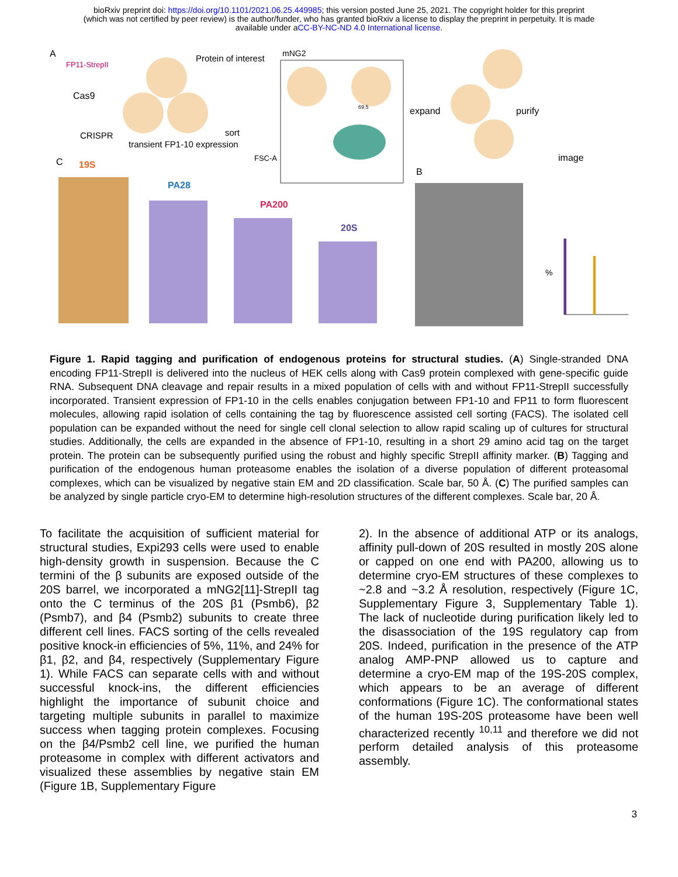bioRxiv preprint doi: https://doi.org/10.1101/2021.06.25.449985; this version posted June 25, 2021. The copyright holder for this preprint
(which was not certified by peer review) is the author/funder, who has granted bioRxiv a license to display the preprint in perpetuity. It is made
available under aCC-BY-NC-ND 4.0 International license.
A
FP11-StrepII
Cas9
CRISPR
Protein of interest
transient FP1-10 expression
sort
mNG2
FSC-A
69.5 expand purify
image
C 19S
PA28
PA200
20S
B
%
Figure 1. Rapid tagging and purification of endogenous proteins for structural studies. (A) Single-stranded DNA encoding FP11-StrepII is delivered into the nucleus of HEK cells along with Cas9 protein complexed with gene-specific guide RNA. Subsequent DNA cleavage and repair results in a mixed population of cells with and without FP11-StrepII successfully incorporated. Transient expression of FP1-10 in the cells enables conjugation between FP1-10 and FP11 to form fluorescent molecules, allowing rapid isolation of cells containing the tag by fluorescence assisted cell sorting (FACS). The isolated cell population can be expanded without the need for single cell clonal selection to allow rapid scaling up of cultures for structural studies. Additionally, the cells are expanded in the absence of FP1-10, resulting in a short 29 amino acid tag on the target protein. The protein can be subsequently purified using the robust and highly specific StrepII affinity marker. (B) Tagging and purification of the endogenous human proteasome enables the isolation of a diverse population of different proteasomal complexes, which can be visualized by negative stain EM and 2D classification. Scale bar, 50 Å. (C) The purified samples can be analyzed by single particle cryo-EM to determine high-resolution structures of the different complexes. Scale bar, 20 Å.
To facilitate the acquisition of sufficient material for structural studies, Expi293 cells were used to enable high-density growth in suspension. Because the C termini of the β subunits are exposed outside of the 20S barrel, we incorporated a mNG2[11]-StrepII tag onto the C terminus of the 20S β1 (Psmb6), β2 (Psmb7), and β4 (Psmb2) subunits to create three different cell lines. FACS sorting of the cells revealed positive knock-in efficiencies of 5%, 11%, and 24% for β1, β2, and β4, respectively (Supplementary Figure 1). While FACS can separate cells with and without successful knock-ins, the different efficiencies highlight the importance of subunit choice and targeting multiple subunits in parallel to maximize success when tagging protein complexes. Focusing on the β4/Psmb2 cell line, we purified the human proteasome in complex with different activators and visualized these assemblies by negative stain EM (Figure 1B, Supplementary Figure
2). In the absence of additional ATP or its analogs, affinity pull-down of 20S resulted in mostly 20S alone or capped on one end with PA200, allowing us to determine cryo-EM structures of these complexes to ~2.8 and ~3.2 Å resolution, respectively (Figure 1C, Supplementary Figure 3, Supplementary Table 1). The lack of nucleotide during purification likely led to the disassociation of the 19S regulatory cap from 20S. Indeed, purification in the presence of the ATP analog AMP-PNP allowed us to capture and determine a cryo-EM map of the 19S-20S complex, which appears to be an average of different conformations (Figure 1C). The conformational states of the human 19S-20S proteasome have been well characterized recently <sup>10,11</sup> and therefore we did not perform detailed analysis of this proteasome assembly.
3